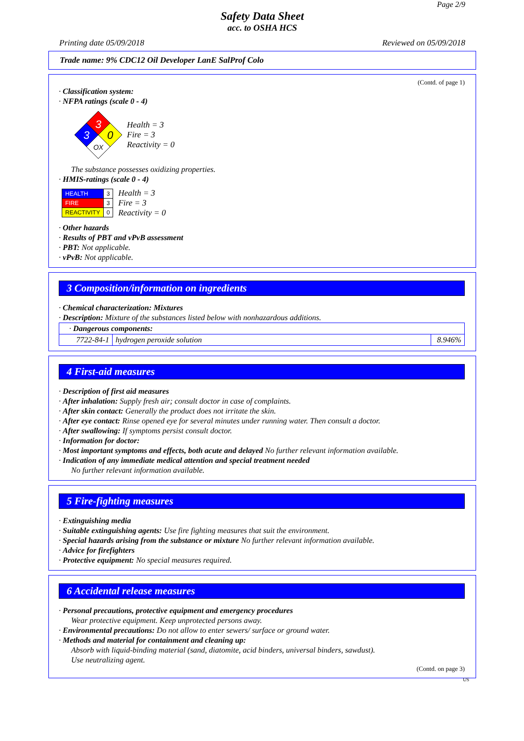Page 2/9
Safety Data Sheet
acc. to OSHA HCS
Printing date 05/09/2018 Reviewed on 05/09/2018
Trade name: 9% CDC12 Oil Developer LanE SalProf Colo
(Contd. of page 1)
· Classification system:
· NFPA ratings (scale 0 - 4)
3
3
0
OX
Health = 3
Fire = 3
Reactivity = 0
The substance possesses oxidizing properties.
· HMIS-ratings (scale 0 - 4)
| HEALTH | 3 |
| FIRE | 3 |
| REACTIVITY | 0 |
Health = 3
Fire = 3
Reactivity = 0
· Other hazards
· Results of PBT and vPvB assessment
· PBT: Not applicable.
· vPvB: Not applicable.
3 Composition/information on ingredients
· Chemical characterization: Mixtures
· Description: Mixture of the substances listed below with nonhazardous additions.
| · Dangerous components: | | |
| 7722-84-1 | hydrogen peroxide solution | 8.946% |
4 First-aid measures
· Description of first aid measures
· After inhalation: Supply fresh air; consult doctor in case of complaints.
· After skin contact: Generally the product does not irritate the skin.
· After eye contact: Rinse opened eye for several minutes under running water. Then consult a doctor.
· After swallowing: If symptoms persist consult doctor.
· Information for doctor:
· Most important symptoms and effects, both acute and delayed No further relevant information available.
· Indication of any immediate medical attention and special treatment needed
No further relevant information available.
5 Fire-fighting measures
· Extinguishing media
· Suitable extinguishing agents: Use fire fighting measures that suit the environment.
· Special hazards arising from the substance or mixture No further relevant information available.
· Advice for firefighters
· Protective equipment: No special measures required.
6 Accidental release measures
· Personal precautions, protective equipment and emergency procedures
Wear protective equipment. Keep unprotected persons away.
· Environmental precautions: Do not allow to enter sewers/ surface or ground water.
· Methods and material for containment and cleaning up:
Absorb with liquid-binding material (sand, diatomite, acid binders, universal binders, sawdust).
Use neutralizing agent.
(Contd. on page 3)
US